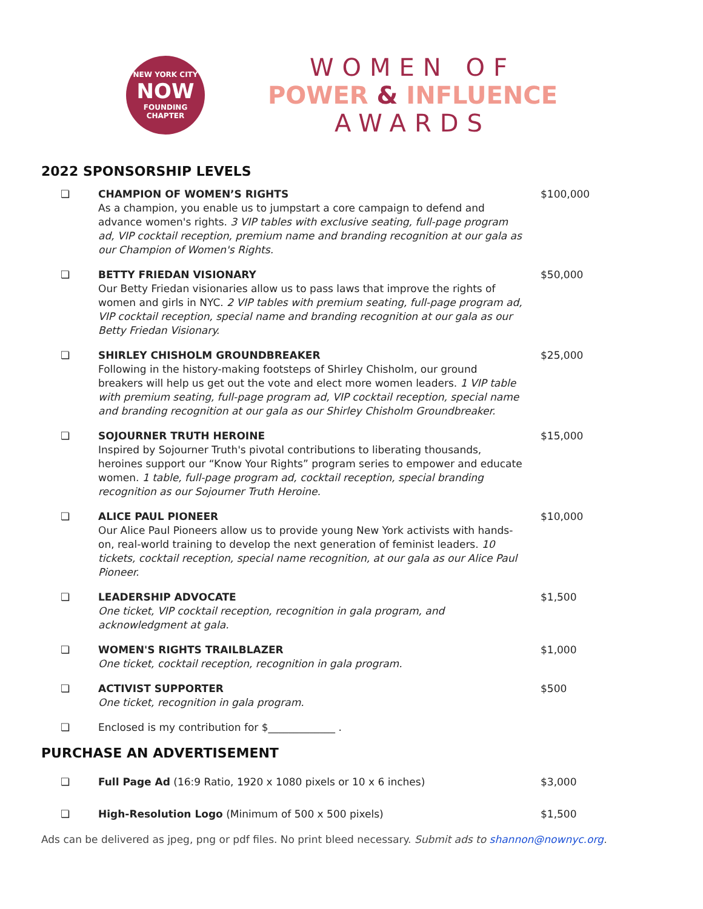NEW YORK CITY
NOW
FOUNDING CHAPTER
WOMEN OF
POWER & INFLUENCE
AWARDS
2022 SPONSORSHIP LEVELS
❏ CHAMPION OF WOMEN’S RIGHTS
As a champion, you enable us to jumpstart a core campaign to defend and advance women's rights. 3 VIP tables with exclusive seating, full-page program ad, VIP cocktail reception, premium name and branding recognition at our gala as our Champion of Women's Rights.
$100,000
❏ BETTY FRIEDAN VISIONARY
Our Betty Friedan visionaries allow us to pass laws that improve the rights of women and girls in NYC. 2 VIP tables with premium seating, full-page program ad, VIP cocktail reception, special name and branding recognition at our gala as our Betty Friedan Visionary.
$50,000
❏ SHIRLEY CHISHOLM GROUNDBREAKER
Following in the history-making footsteps of Shirley Chisholm, our ground breakers will help us get out the vote and elect more women leaders. 1 VIP table with premium seating, full-page program ad, VIP cocktail reception, special name and branding recognition at our gala as our Shirley Chisholm Groundbreaker.
$25,000
❏ SOJOURNER TRUTH HEROINE
Inspired by Sojourner Truth's pivotal contributions to liberating thousands, heroines support our “Know Your Rights” program series to empower and educate women. 1 table, full-page program ad, cocktail reception, special branding recognition as our Sojourner Truth Heroine.
$15,000
❏ ALICE PAUL PIONEER
Our Alice Paul Pioneers allow us to provide young New York activists with hands-on, real-world training to develop the next generation of feminist leaders. 10 tickets, cocktail reception, special name recognition, at our gala as our Alice Paul Pioneer.
$10,000
❏ LEADERSHIP ADVOCATE
One ticket, VIP cocktail reception, recognition in gala program, and acknowledgment at gala.
$1,500
❏ WOMEN'S RIGHTS TRAILBLAZER
One ticket, cocktail reception, recognition in gala program.
$1,000
❏ ACTIVIST SUPPORTER
One ticket, recognition in gala program.
$500
❏ Enclosed is my contribution for $_____________ .
PURCHASE AN ADVERTISEMENT
❏ Full Page Ad (16:9 Ratio, 1920 x 1080 pixels or 10 x 6 inches) $3,000
❏ High-Resolution Logo (Minimum of 500 x 500 pixels) $1,500
Ads can be delivered as jpeg, png or pdf files. No print bleed necessary. Submit ads to shannon@nownyc.org.